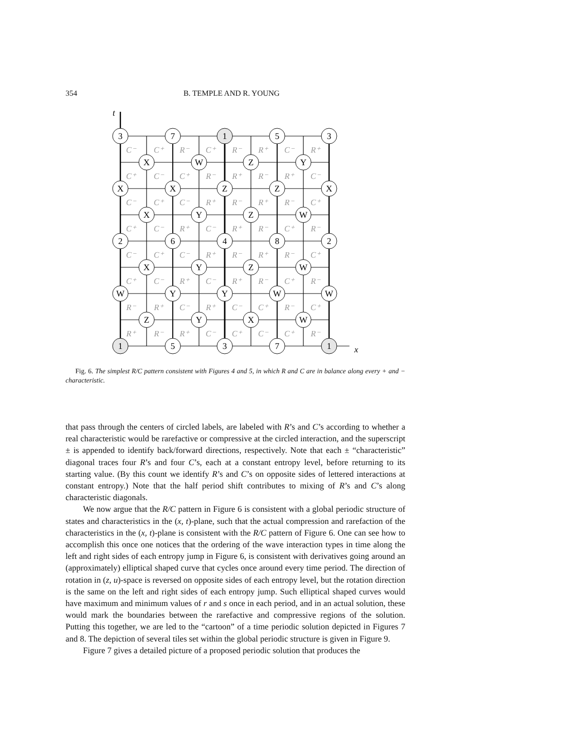354 B. TEMPLE AND R. YOUNG
t
x
3
7
1
5
3
X
W
Z
Y
X
X
Z
Z
X
X
Y
Z
W
2
6
4
8
2
X
Y
Z
W
W
Y
Y
W
W
Z
Y
X
W
1
5
3
7
1
C⁻
C⁺
R⁻
C⁺
R⁻
R⁺
C⁻
R⁺
C⁺
C⁻
C⁺
R⁻
R⁺
R⁻
R⁺
C⁻
C⁻
C⁺
C⁻
R⁺
R⁻
R⁺
R⁻
C⁺
C⁺
C⁻
R⁺
C⁻
R⁺
R⁻
C⁺
R⁻
C⁻
C⁺
C⁻
R⁺
R⁻
R⁺
R⁻
C⁺
C⁺
C⁻
R⁺
C⁻
R⁺
R⁻
C⁺
R⁻
R⁻
R⁺
C⁻
R⁺
C⁻
C⁺
R⁻
C⁺
R⁺
R⁻
R⁺
C⁻
C⁺
C⁻
C⁺
R⁻
Fig. 6. The simplest R/C pattern consistent with Figures 4 and 5, in which R and C are in balance along every + and − characteristic.
that pass through the centers of circled labels, are labeled with R’s and C’s according to whether a real characteristic would be rarefactive or compressive at the circled interaction, and the superscript ± is appended to identify back/forward directions, respectively. Note that each ± “characteristic” diagonal traces four R’s and four C’s, each at a constant entropy level, before returning to its starting value. (By this count we identify R’s and C’s on opposite sides of lettered interactions at constant entropy.) Note that the half period shift contributes to mixing of R’s and C’s along characteristic diagonals.
We now argue that the R/C pattern in Figure 6 is consistent with a global periodic structure of states and characteristics in the (x, t)-plane, such that the actual compression and rarefaction of the characteristics in the (x, t)-plane is consistent with the R/C pattern of Figure 6. One can see how to accomplish this once one notices that the ordering of the wave interaction types in time along the left and right sides of each entropy jump in Figure 6, is consistent with derivatives going around an (approximately) elliptical shaped curve that cycles once around every time period. The direction of rotation in (z, u)-space is reversed on opposite sides of each entropy level, but the rotation direction is the same on the left and right sides of each entropy jump. Such elliptical shaped curves would have maximum and minimum values of r and s once in each period, and in an actual solution, these would mark the boundaries between the rarefactive and compressive regions of the solution. Putting this together, we are led to the “cartoon” of a time periodic solution depicted in Figures 7 and 8. The depiction of several tiles set within the global periodic structure is given in Figure 9.
Figure 7 gives a detailed picture of a proposed periodic solution that produces the